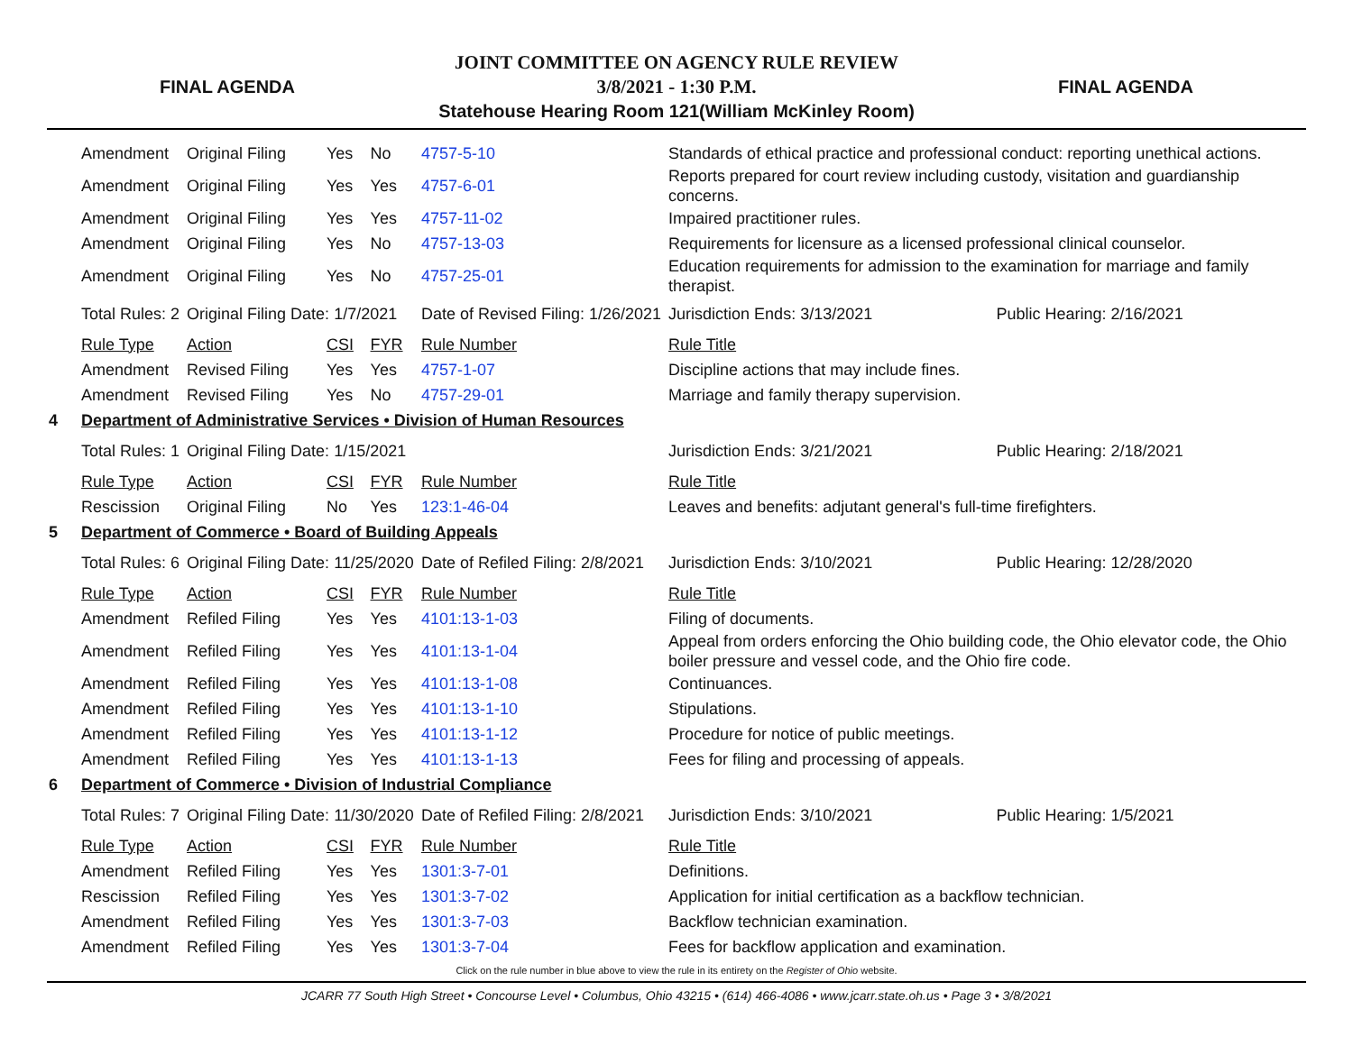FINAL AGENDA
JOINT COMMITTEE ON AGENCY RULE REVIEW
3/8/2021 - 1:30 P.M.
Statehouse Hearing Room 121(William McKinley Room)
FINAL AGENDA
| | Amendment | Original Filing | Yes | No | 4757-5-10 | Standards of ethical practice and professional conduct: reporting unethical actions. | | |
| | Amendment | Original Filing | Yes | Yes | 4757-6-01 | Reports prepared for court review including custody, visitation and guardianship concerns. | | |
| | Amendment | Original Filing | Yes | Yes | 4757-11-02 | Impaired practitioner rules. | | |
| | Amendment | Original Filing | Yes | No | 4757-13-03 | Requirements for licensure as a licensed professional clinical counselor. | | |
| | Amendment | Original Filing | Yes | No | 4757-25-01 | Education requirements for admission to the examination for marriage and family therapist. | | |
| | Total Rules: 2 | Original Filing Date: 1/7/2021 | | | Date of Revised Filing: 1/26/2021 | | Jurisdiction Ends: 3/13/2021 | Public Hearing: 2/16/2021 |
| | Rule Type | Action | CSI | FYR | Rule Number | Rule Title | | |
| | Amendment | Revised Filing | Yes | Yes | 4757-1-07 | Discipline actions that may include fines. | | |
| | Amendment | Revised Filing | Yes | No | 4757-29-01 | Marriage and family therapy supervision. | | |
| 4 | Department of Administrative Services • Division of Human Resources | | | | | | | |
| | Total Rules: 1 | Original Filing Date: 1/15/2021 | | | | | Jurisdiction Ends: 3/21/2021 | Public Hearing: 2/18/2021 |
| | Rule Type | Action | CSI | FYR | Rule Number | Rule Title | | |
| | Rescission | Original Filing | No | Yes | 123:1-46-04 | Leaves and benefits: adjutant general's full-time firefighters. | | |
| 5 | Department of Commerce • Board of Building Appeals | | | | | | | |
| | Total Rules: 6 | Original Filing Date: 11/25/2020 | | | Date of Refiled Filing: 2/8/2021 | | Jurisdiction Ends: 3/10/2021 | Public Hearing: 12/28/2020 |
| | Rule Type | Action | CSI | FYR | Rule Number | Rule Title | | |
| | Amendment | Refiled Filing | Yes | Yes | 4101:13-1-03 | Filing of documents. | | |
| | Amendment | Refiled Filing | Yes | Yes | 4101:13-1-04 | Appeal from orders enforcing the Ohio building code, the Ohio elevator code, the Ohio boiler pressure and vessel code, and the Ohio fire code. | | |
| | Amendment | Refiled Filing | Yes | Yes | 4101:13-1-08 | Continuances. | | |
| | Amendment | Refiled Filing | Yes | Yes | 4101:13-1-10 | Stipulations. | | |
| | Amendment | Refiled Filing | Yes | Yes | 4101:13-1-12 | Procedure for notice of public meetings. | | |
| | Amendment | Refiled Filing | Yes | Yes | 4101:13-1-13 | Fees for filing and processing of appeals. | | |
| 6 | Department of Commerce • Division of Industrial Compliance | | | | | | | |
| | Total Rules: 7 | Original Filing Date: 11/30/2020 | | | Date of Refiled Filing: 2/8/2021 | | Jurisdiction Ends: 3/10/2021 | Public Hearing: 1/5/2021 |
| | Rule Type | Action | CSI | FYR | Rule Number | Rule Title | | |
| | Amendment | Refiled Filing | Yes | Yes | 1301:3-7-01 | Definitions. | | |
| | Rescission | Refiled Filing | Yes | Yes | 1301:3-7-02 | Application for initial certification as a backflow technician. | | |
| | Amendment | Refiled Filing | Yes | Yes | 1301:3-7-03 | Backflow technician examination. | | |
| | Amendment | Refiled Filing | Yes | Yes | 1301:3-7-04 | Fees for backflow application and examination. | | |
Click on the rule number in blue above to view the rule in its entirety on the Register of Ohio website.
JCARR 77 South High Street • Concourse Level • Columbus, Ohio 43215 • (614) 466-4086 • www.jcarr.state.oh.us • Page 3 • 3/8/2021